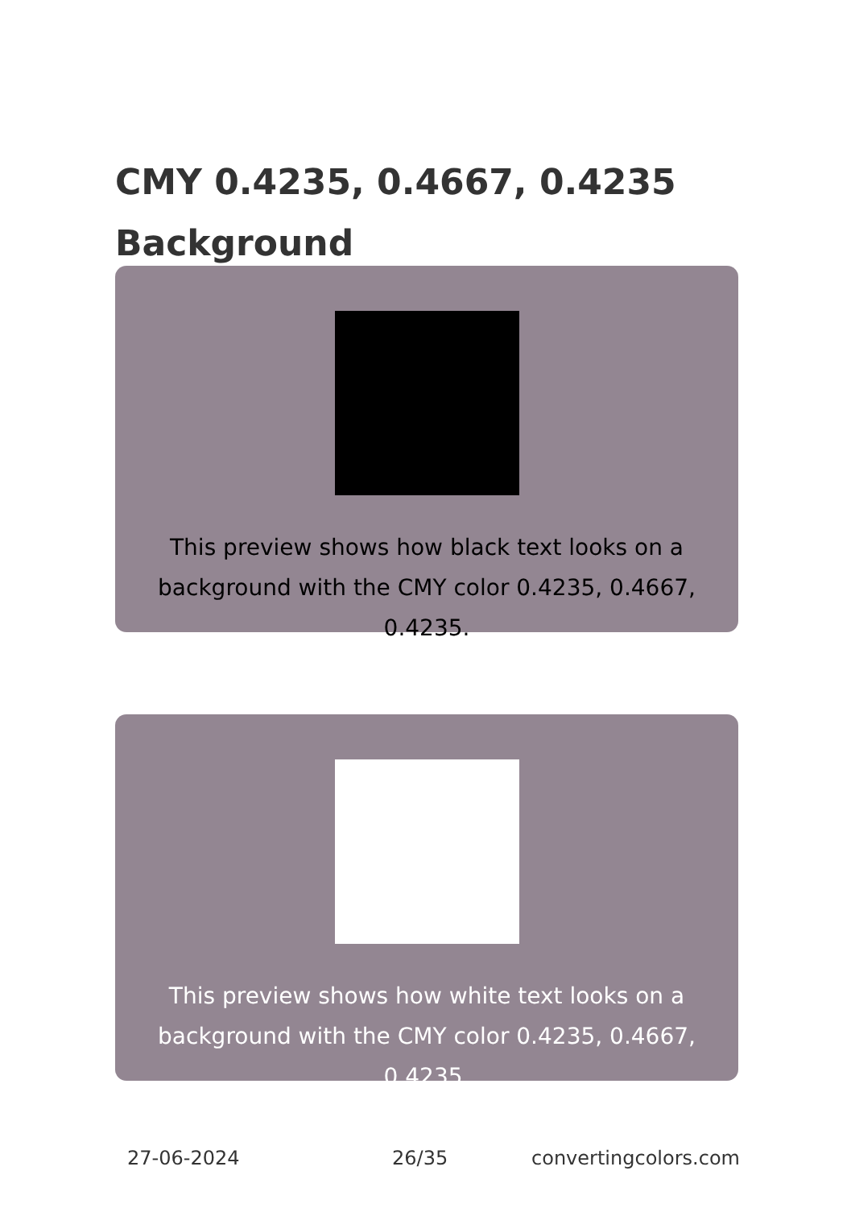CMY 0.4235, 0.4667, 0.4235 Background
This preview shows how black text looks on a background with the CMY color 0.4235, 0.4667, 0.4235.
This preview shows how white text looks on a background with the CMY color 0.4235, 0.4667, 0.4235.
27-06-2024 26/35 convertingcolors.com